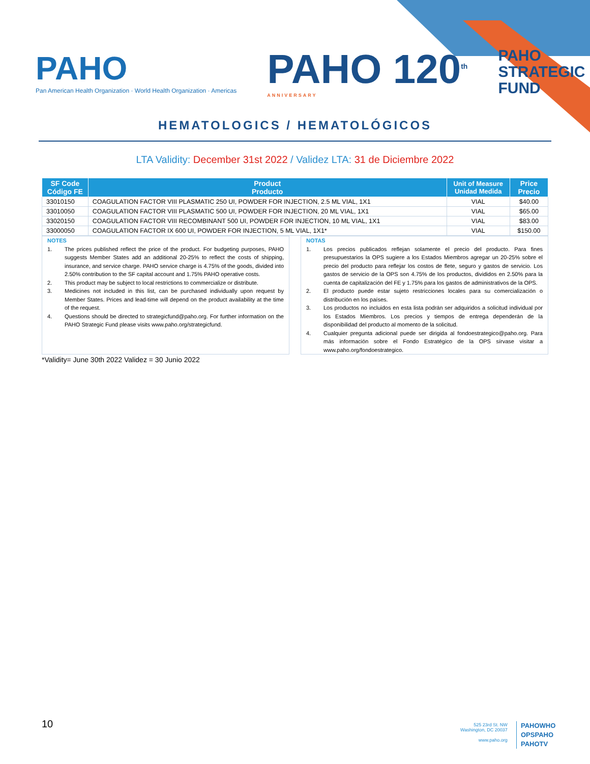PAHO
Pan American Health Organization · World Health Organization · Americas
PAHO 120<sup>th</sup>
ANNIVERSARY
PAHO
STRATEGIC
FUND
HEMATOLOGICS / HEMATOLÓGICOS
LTA Validity: December 31st 2022 / Validez LTA: 31 de Diciembre 2022
| SF Code Código FE | Product Producto | Unit of Measure Unidad Medida | Price Precio |
| --- | --- | --- | --- |
| 33010150 | COAGULATION FACTOR VIII PLASMATIC 250 UI, POWDER FOR INJECTION, 2.5 ML VIAL, 1X1 | VIAL | $40.00 |
| 33010050 | COAGULATION FACTOR VIII PLASMATIC 500 UI, POWDER FOR INJECTION, 20 ML VIAL, 1X1 | VIAL | $65.00 |
| 33020150 | COAGULATION FACTOR VIII RECOMBINANT 500 UI, POWDER FOR INJECTION, 10 ML VIAL, 1X1 | VIAL | $83.00 |
| 33000050 | COAGULATION FACTOR IX 600 UI, POWDER FOR INJECTION, 5 ML VIAL, 1X1* | VIAL | $150.00 |
NOTES
1. The prices published reflect the price of the product. For budgeting purposes, PAHO suggests Member States add an additional 20-25% to reflect the costs of shipping, insurance, and service charge. PAHO service charge is 4.75% of the goods, divided into 2.50% contribution to the SF capital account and 1.75% PAHO operative costs.
2. This product may be subject to local restrictions to commercialize or distribute.
3. Medicines not included in this list, can be purchased individually upon request by Member States. Prices and lead-time will depend on the product availability at the time of the request.
4. Questions should be directed to strategicfund@paho.org. For further information on the PAHO Strategic Fund please visits www.paho.org/strategicfund.
NOTAS
1. Los precios publicados reflejan solamente el precio del producto. Para fines presupuestarios la OPS sugiere a los Estados Miembros agregar un 20-25% sobre el precio del producto para reflejar los costos de flete, seguro y gastos de servicio. Los gastos de servicio de la OPS son 4.75% de los productos, divididos en 2.50% para la cuenta de capitalización del FE y 1.75% para los gastos de administrativos de la OPS.
2. El producto puede estar sujeto restricciones locales para su comercialización o distribución en los países.
3. Los productos no incluidos en esta lista podrán ser adquiridos a solicitud individual por los Estados Miembros. Los precios y tiempos de entrega dependerán de la disponibilidad del producto al momento de la solicitud.
4. Cualquier pregunta adicional puede ser dirigida al fondoestrategico@paho.org. Para más información sobre el Fondo Estratégico de la OPS sírvase visitar a www.paho.org/fondoestrategico.
*Validity= June 30th 2022 Validez = 30 Junio 2022
10
525 23rd St. NW
Washington, DC 20037
www.paho.org
PAHOWHO
OPSPAHO
PAHOTV